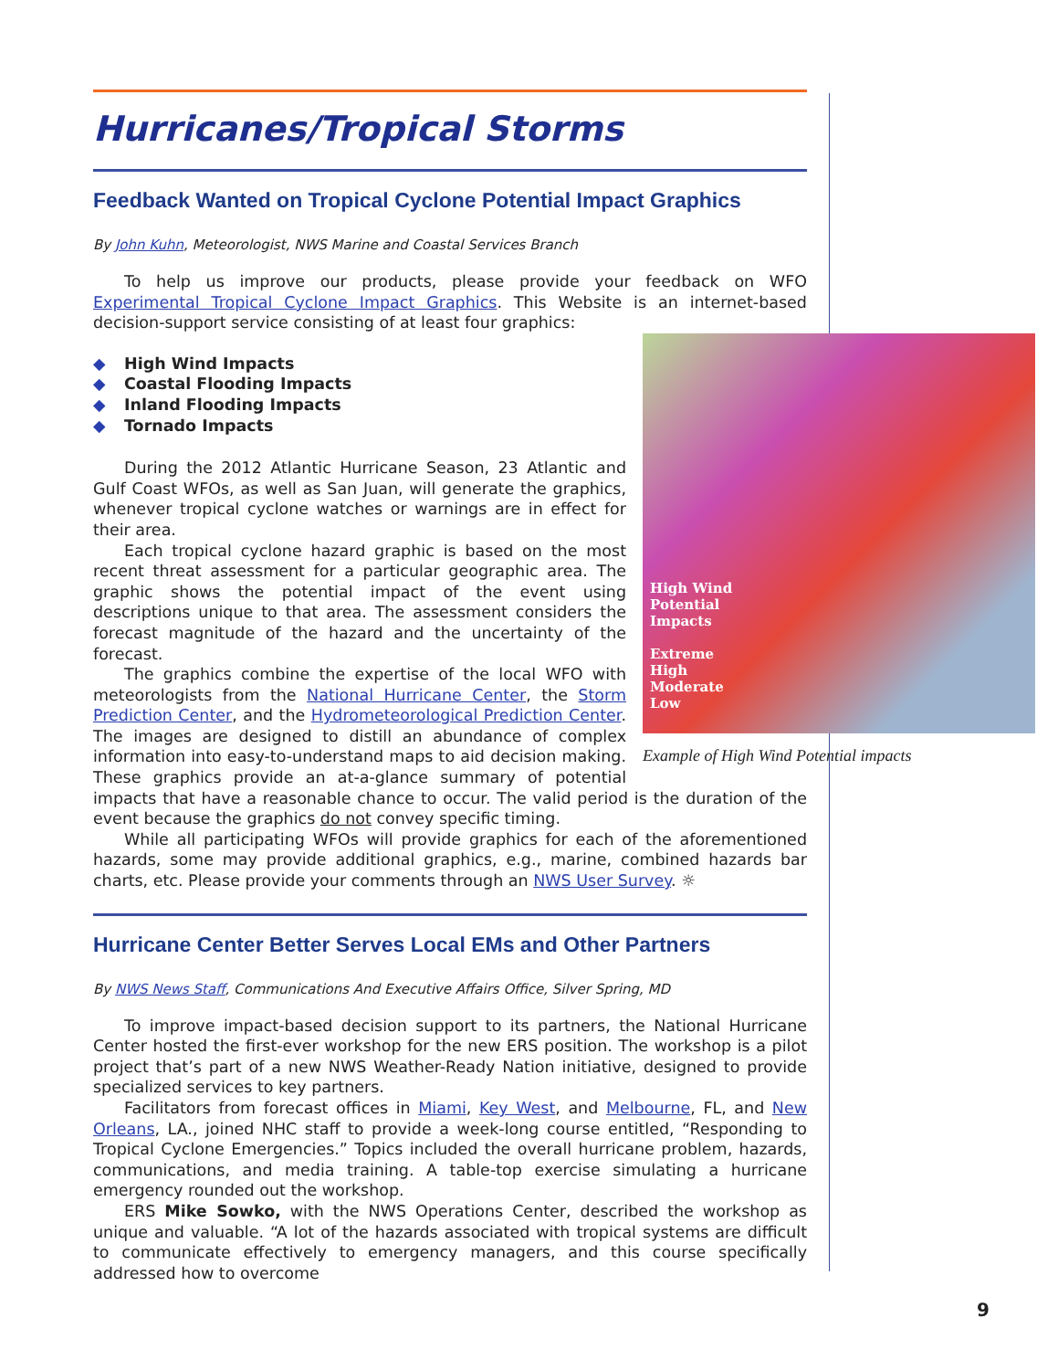Hurricanes/Tropical Storms
Feedback Wanted on Tropical Cyclone Potential Impact Graphics
By John Kuhn, Meteorologist, NWS Marine and Coastal Services Branch
To help us improve our products, please provide your feedback on WFO Experimental Tropical Cyclone Impact Graphics. This Website is an internet-based decision-support service consisting of at least four graphics:
High Wind
Potential
Impacts
Extreme
High
Moderate
Low
Example of High Wind Potential impacts
◆ High Wind Impacts
◆ Coastal Flooding Impacts
◆ Inland Flooding Impacts
◆ Tornado Impacts
During the 2012 Atlantic Hurricane Season, 23 Atlantic and Gulf Coast WFOs, as well as San Juan, will generate the graphics, whenever tropical cyclone watches or warnings are in effect for their area.
Each tropical cyclone hazard graphic is based on the most recent threat assessment for a particular geographic area. The graphic shows the potential impact of the event using descriptions unique to that area. The assessment considers the forecast magnitude of the hazard and the uncertainty of the forecast.
The graphics combine the expertise of the local WFO with meteorologists from the National Hurricane Center, the Storm Prediction Center, and the Hydrometeorological Prediction Center. The images are designed to distill an abundance of complex information into easy-to-understand maps to aid decision making. These graphics provide an at-a-glance summary of potential impacts that have a reasonable chance to occur. The valid period is the duration of the event because the graphics do not convey specific timing.
While all participating WFOs will provide graphics for each of the aforementioned hazards, some may provide additional graphics, e.g., marine, combined hazards bar charts, etc. Please provide your comments through an NWS User Survey. ☼
Hurricane Center Better Serves Local EMs and Other Partners
By NWS News Staff, Communications And Executive Affairs Office, Silver Spring, MD
To improve impact-based decision support to its partners, the National Hurricane Center hosted the first-ever workshop for the new ERS position. The workshop is a pilot project that’s part of a new NWS Weather-Ready Nation initiative, designed to provide specialized services to key partners.
Facilitators from forecast offices in Miami, Key West, and Melbourne, FL, and New Orleans, LA., joined NHC staff to provide a week-long course entitled, “Responding to Tropical Cyclone Emergencies.” Topics included the overall hurricane problem, hazards, communications, and media training. A table-top exercise simulating a hurricane emergency rounded out the workshop.
ERS Mike Sowko, with the NWS Operations Center, described the workshop as unique and valuable. “A lot of the hazards associated with tropical systems are difficult to communicate effectively to emergency managers, and this course specifically addressed how to overcome
9